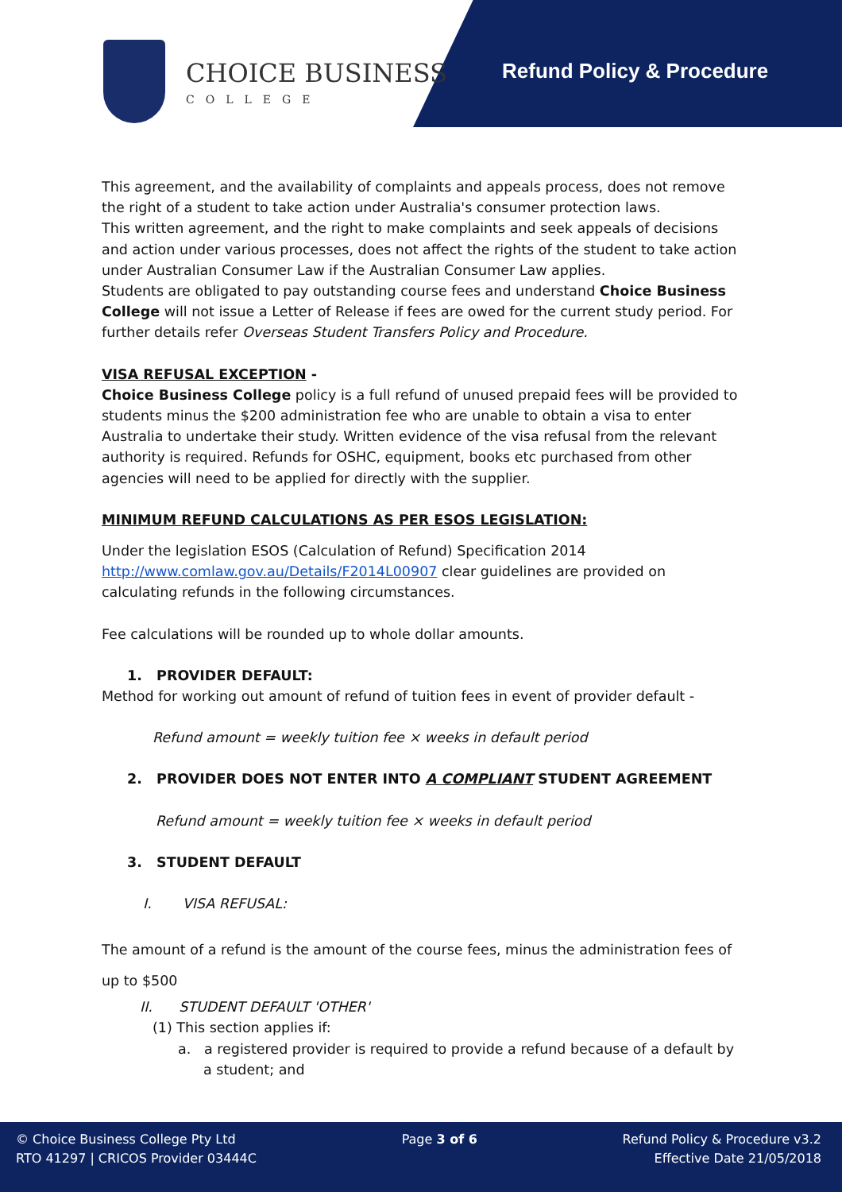CHOICE BUSINESS
COLLEGE
Refund Policy & Procedure
This agreement, and the availability of complaints and appeals process, does not remove the right of a student to take action under Australia's consumer protection laws.
This written agreement, and the right to make complaints and seek appeals of decisions and action under various processes, does not affect the rights of the student to take action under Australian Consumer Law if the Australian Consumer Law applies.
Students are obligated to pay outstanding course fees and understand Choice Business College will not issue a Letter of Release if fees are owed for the current study period. For further details refer Overseas Student Transfers Policy and Procedure.
VISA REFUSAL EXCEPTION -
Choice Business College policy is a full refund of unused prepaid fees will be provided to students minus the $200 administration fee who are unable to obtain a visa to enter Australia to undertake their study. Written evidence of the visa refusal from the relevant authority is required. Refunds for OSHC, equipment, books etc purchased from other agencies will need to be applied for directly with the supplier.
MINIMUM REFUND CALCULATIONS AS PER ESOS LEGISLATION:
Under the legislation ESOS (Calculation of Refund) Specification 2014 http://www.comlaw.gov.au/Details/F2014L00907 clear guidelines are provided on calculating refunds in the following circumstances.
Fee calculations will be rounded up to whole dollar amounts.
1. PROVIDER DEFAULT:
Method for working out amount of refund of tuition fees in event of provider default -
Refund amount = weekly tuition fee × weeks in default period
2. PROVIDER DOES NOT ENTER INTO A COMPLIANT STUDENT AGREEMENT
Refund amount = weekly tuition fee × weeks in default period
3. STUDENT DEFAULT
I. VISA REFUSAL:
The amount of a refund is the amount of the course fees, minus the administration fees of up to $500
II. STUDENT DEFAULT 'OTHER'
(1) This section applies if:
a. a registered provider is required to provide a refund because of a default by a student; and
© Choice Business College Pty Ltd
RTO 41297 | CRICOS Provider 03444C
Page 3 of 6 Refund Policy & Procedure v3.2
Effective Date 21/05/2018